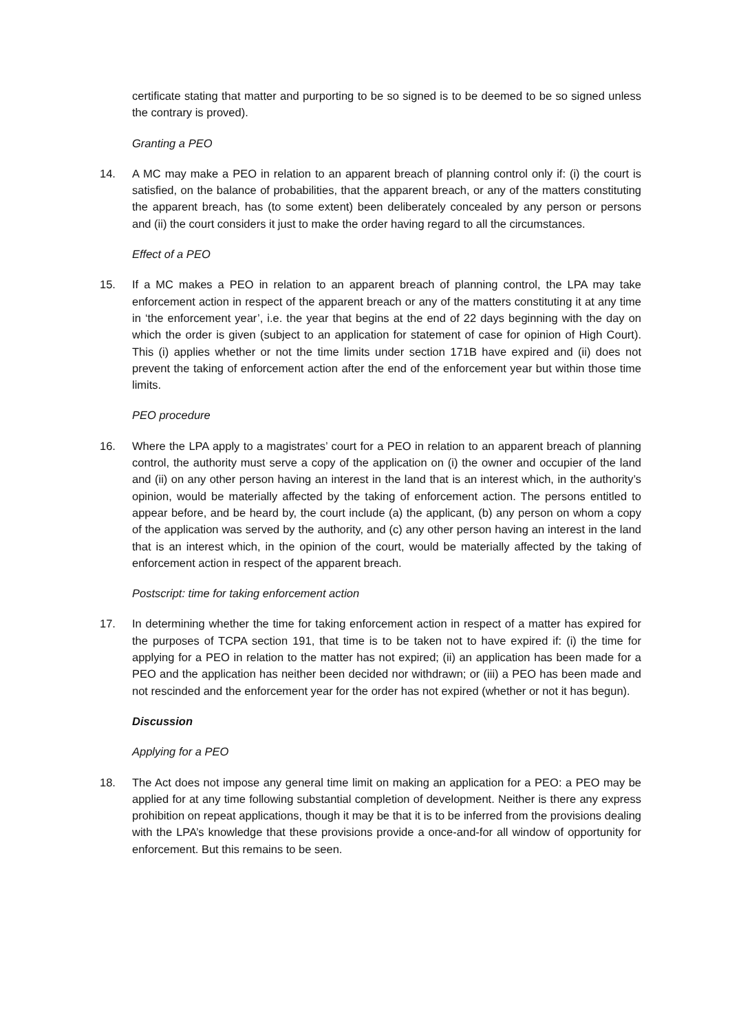certificate stating that matter and purporting to be so signed is to be deemed to be so signed unless the contrary is proved).
Granting a PEO
14. A MC may make a PEO in relation to an apparent breach of planning control only if: (i) the court is satisfied, on the balance of probabilities, that the apparent breach, or any of the matters constituting the apparent breach, has (to some extent) been deliberately concealed by any person or persons and (ii) the court considers it just to make the order having regard to all the circumstances.
Effect of a PEO
15. If a MC makes a PEO in relation to an apparent breach of planning control, the LPA may take enforcement action in respect of the apparent breach or any of the matters constituting it at any time in ‘the enforcement year’, i.e. the year that begins at the end of 22 days beginning with the day on which the order is given (subject to an application for statement of case for opinion of High Court). This (i) applies whether or not the time limits under section 171B have expired and (ii) does not prevent the taking of enforcement action after the end of the enforcement year but within those time limits.
PEO procedure
16. Where the LPA apply to a magistrates’ court for a PEO in relation to an apparent breach of planning control, the authority must serve a copy of the application on (i) the owner and occupier of the land and (ii) on any other person having an interest in the land that is an interest which, in the authority’s opinion, would be materially affected by the taking of enforcement action. The persons entitled to appear before, and be heard by, the court include (a) the applicant, (b) any person on whom a copy of the application was served by the authority, and (c) any other person having an interest in the land that is an interest which, in the opinion of the court, would be materially affected by the taking of enforcement action in respect of the apparent breach.
Postscript: time for taking enforcement action
17. In determining whether the time for taking enforcement action in respect of a matter has expired for the purposes of TCPA section 191, that time is to be taken not to have expired if: (i) the time for applying for a PEO in relation to the matter has not expired; (ii) an application has been made for a PEO and the application has neither been decided nor withdrawn; or (iii) a PEO has been made and not rescinded and the enforcement year for the order has not expired (whether or not it has begun).
Discussion
Applying for a PEO
18. The Act does not impose any general time limit on making an application for a PEO: a PEO may be applied for at any time following substantial completion of development. Neither is there any express prohibition on repeat applications, though it may be that it is to be inferred from the provisions dealing with the LPA’s knowledge that these provisions provide a once-and-for all window of opportunity for enforcement. But this remains to be seen.